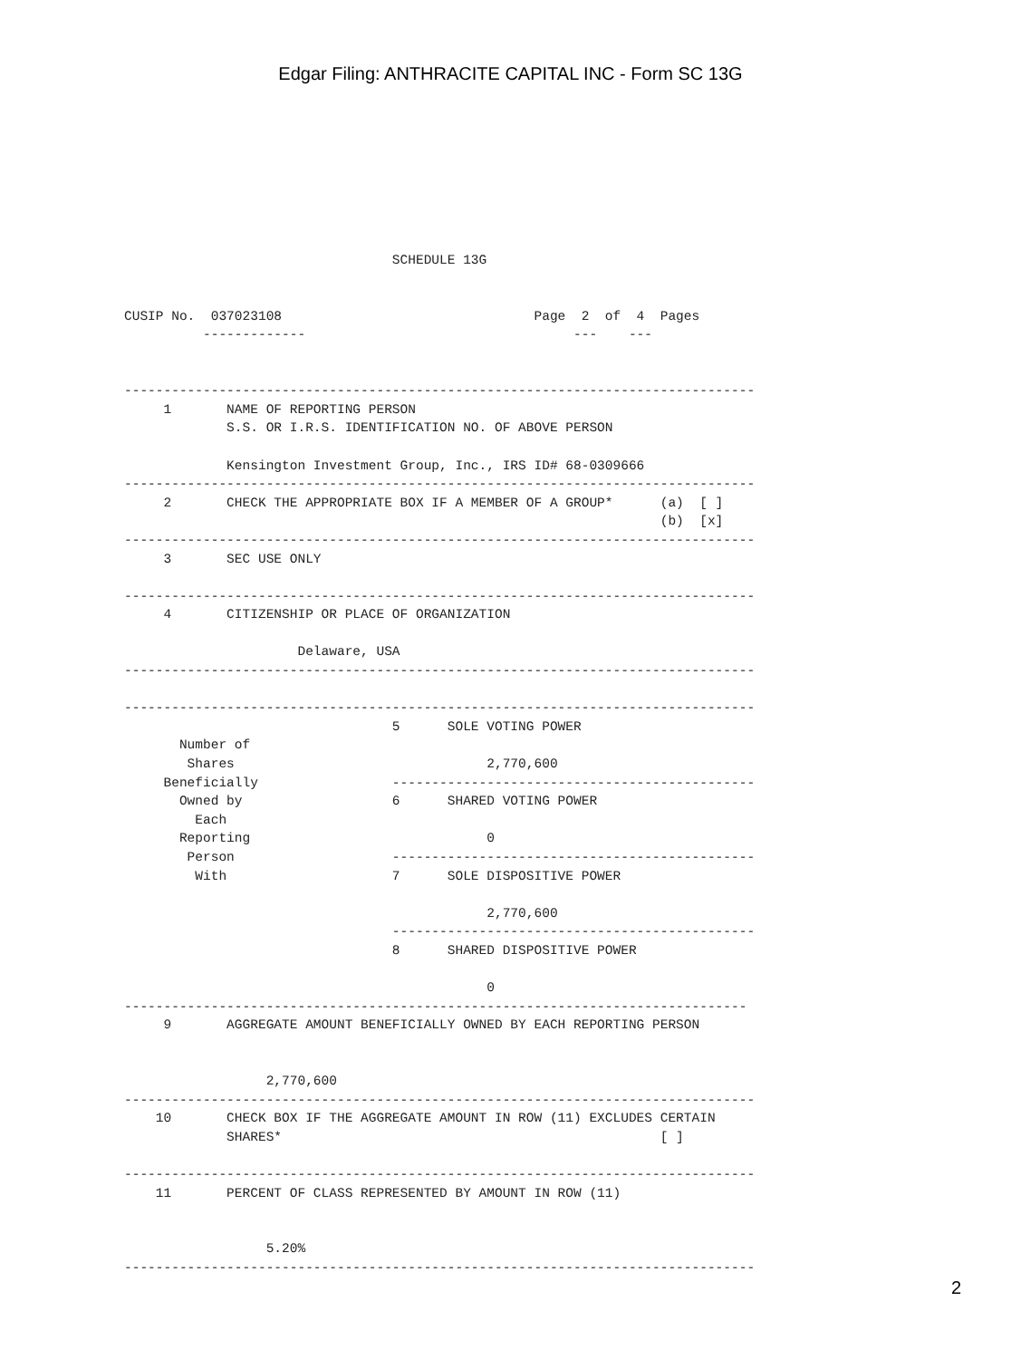Edgar Filing: ANTHRACITE CAPITAL INC - Form SC 13G
                                  SCHEDULE 13G


CUSIP No.  037023108                                Page  2  of  4  Pages
          -------------                                  ---    ---


--------------------------------------------------------------------------------
     1       NAME OF REPORTING PERSON
             S.S. OR I.R.S. IDENTIFICATION NO. OF ABOVE PERSON

             Kensington Investment Group, Inc., IRS ID# 68-0309666
--------------------------------------------------------------------------------
     2       CHECK THE APPROPRIATE BOX IF A MEMBER OF A GROUP*      (a)  [ ]
                                                                    (b)  [x]
--------------------------------------------------------------------------------
     3       SEC USE ONLY

--------------------------------------------------------------------------------
     4       CITIZENSHIP OR PLACE OF ORGANIZATION

                      Delaware, USA
--------------------------------------------------------------------------------

--------------------------------------------------------------------------------
                                  5      SOLE VOTING POWER
       Number of
        Shares                                2,770,600
     Beneficially                 ----------------------------------------------
       Owned by                   6      SHARED VOTING POWER
         Each
       Reporting                              0
        Person                    ----------------------------------------------
         With                     7      SOLE DISPOSITIVE POWER

                                              2,770,600
                                  ----------------------------------------------
                                  8      SHARED DISPOSITIVE POWER

                                              0
-------------------------------------------------------------------------------
     9       AGGREGATE AMOUNT BENEFICIALLY OWNED BY EACH REPORTING PERSON


                  2,770,600
--------------------------------------------------------------------------------
    10       CHECK BOX IF THE AGGREGATE AMOUNT IN ROW (11) EXCLUDES CERTAIN
             SHARES*                                                [ ]

--------------------------------------------------------------------------------
    11       PERCENT OF CLASS REPRESENTED BY AMOUNT IN ROW (11)


                  5.20%
--------------------------------------------------------------------------------
2